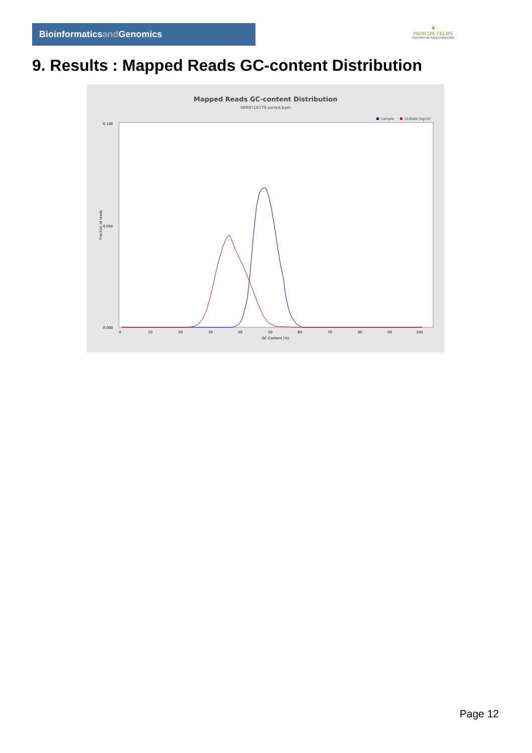Bioinformaticsand Genomics
♛
PRINCIPE FELIPE
CENTRO DE INVESTIGACION
9. Results : Mapped Reads GC-content Distribution
Mapped Reads GC-content Distribution
SRR9716779.sorted.bam
Sample
HUMAN (hg19)
0.100
0.050
0.000
Fraction of reads
0
10
20
30
40
50
60
70
80
90
100
GC Content (%)
Page 12